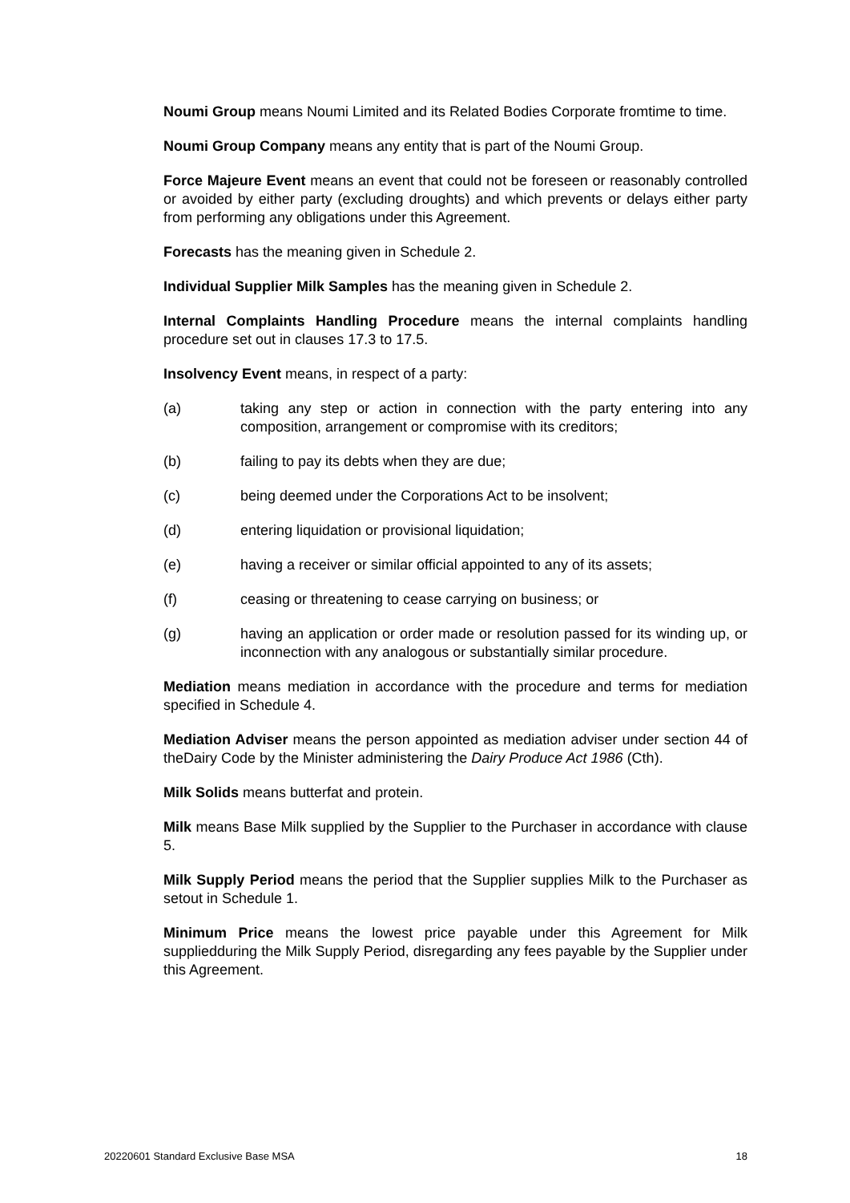Noumi Group means Noumi Limited and its Related Bodies Corporate fromtime to time.
Noumi Group Company means any entity that is part of the Noumi Group.
Force Majeure Event means an event that could not be foreseen or reasonably controlled or avoided by either party (excluding droughts) and which prevents or delays either party from performing any obligations under this Agreement.
Forecasts has the meaning given in Schedule 2.
Individual Supplier Milk Samples has the meaning given in Schedule 2.
Internal Complaints Handling Procedure means the internal complaints handling procedure set out in clauses 17.3 to 17.5.
Insolvency Event means, in respect of a party:
(a) taking any step or action in connection with the party entering into any composition, arrangement or compromise with its creditors;
(b) failing to pay its debts when they are due;
(c) being deemed under the Corporations Act to be insolvent;
(d) entering liquidation or provisional liquidation;
(e) having a receiver or similar official appointed to any of its assets;
(f) ceasing or threatening to cease carrying on business; or
(g) having an application or order made or resolution passed for its winding up, or inconnection with any analogous or substantially similar procedure.
Mediation means mediation in accordance with the procedure and terms for mediation specified in Schedule 4.
Mediation Adviser means the person appointed as mediation adviser under section 44 of theDairy Code by the Minister administering the Dairy Produce Act 1986 (Cth).
Milk Solids means butterfat and protein.
Milk means Base Milk supplied by the Supplier to the Purchaser in accordance with clause 5.
Milk Supply Period means the period that the Supplier supplies Milk to the Purchaser as setout in Schedule 1.
Minimum Price means the lowest price payable under this Agreement for Milk suppliedduring the Milk Supply Period, disregarding any fees payable by the Supplier under this Agreement.
20220601 Standard Exclusive Base MSA 18